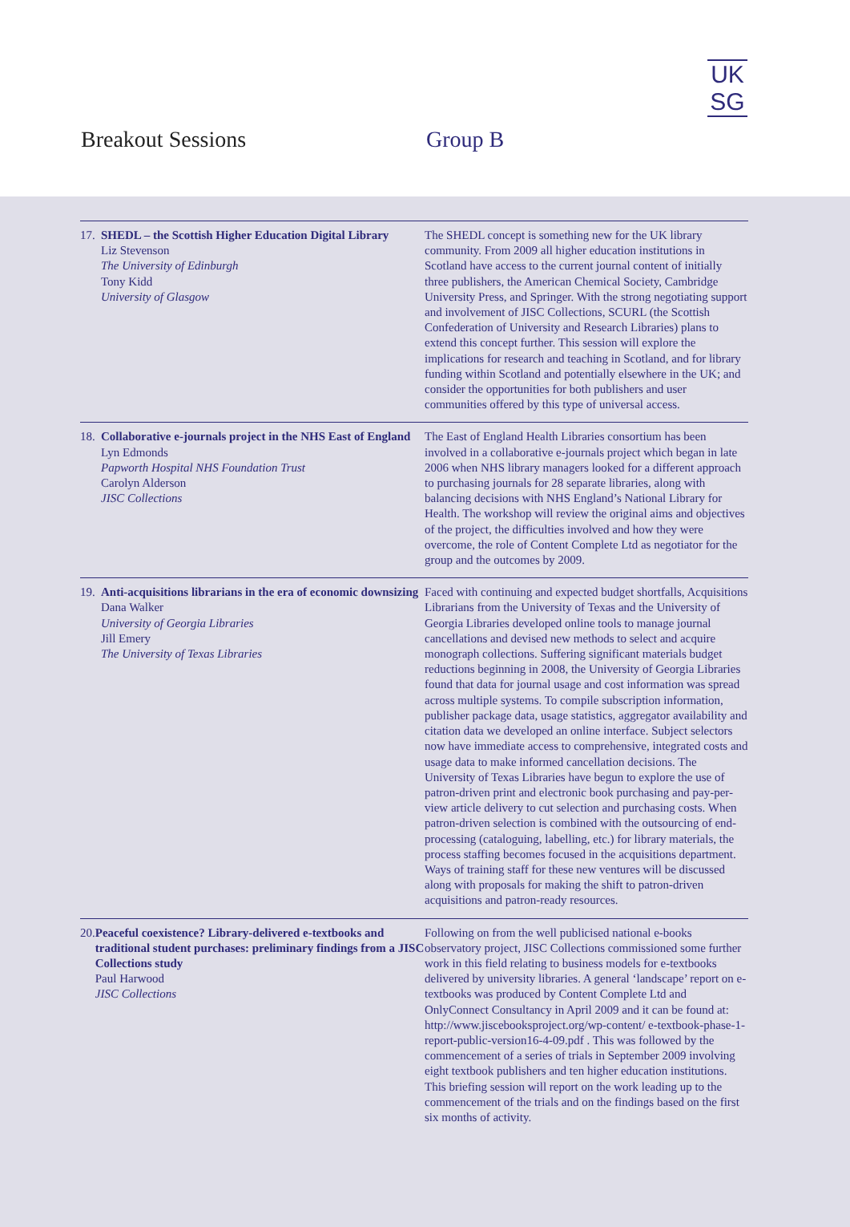UK
SG
Breakout Sessions Group B
17.
SHEDL – the Scottish Higher Education Digital Library
Liz Stevenson
The University of Edinburgh
Tony Kidd
University of Glasgow
The SHEDL concept is something new for the UK library community. From 2009 all higher education institutions in Scotland have access to the current journal content of initially three publishers, the American Chemical Society, Cambridge University Press, and Springer. With the strong negotiating support and involvement of JISC Collections, SCURL (the Scottish Confederation of University and Research Libraries) plans to extend this concept further. This session will explore the implications for research and teaching in Scotland, and for library funding within Scotland and potentially elsewhere in the UK; and consider the opportunities for both publishers and user communities offered by this type of universal access.
18.
Collaborative e-journals project in the NHS East of England
Lyn Edmonds
Papworth Hospital NHS Foundation Trust
Carolyn Alderson
JISC Collections
The East of England Health Libraries consortium has been involved in a collaborative e-journals project which began in late 2006 when NHS library managers looked for a different approach to purchasing journals for 28 separate libraries, along with balancing decisions with NHS England’s National Library for Health. The workshop will review the original aims and objectives of the project, the difficulties involved and how they were overcome, the role of Content Complete Ltd as negotiator for the group and the outcomes by 2009.
19.
Anti-acquisitions librarians in the era of economic downsizing
Dana Walker
University of Georgia Libraries
Jill Emery
The University of Texas Libraries
Faced with continuing and expected budget shortfalls, Acquisitions Librarians from the University of Texas and the University of Georgia Libraries developed online tools to manage journal cancellations and devised new methods to select and acquire monograph collections. Suffering significant materials budget reductions beginning in 2008, the University of Georgia Libraries found that data for journal usage and cost information was spread across multiple systems. To compile subscription information, publisher package data, usage statistics, aggregator availability and citation data we developed an online interface. Subject selectors now have immediate access to comprehensive, integrated costs and usage data to make informed cancellation decisions. The University of Texas Libraries have begun to explore the use of patron-driven print and electronic book purchasing and pay-per-view article delivery to cut selection and purchasing costs. When patron-driven selection is combined with the outsourcing of end-processing (cataloguing, labelling, etc.) for library materials, the process staffing becomes focused in the acquisitions department. Ways of training staff for these new ventures will be discussed along with proposals for making the shift to patron-driven acquisitions and patron-ready resources.
20.
Peaceful coexistence? Library-delivered e-textbooks and traditional student purchases: preliminary findings from a JISC Collections study
Paul Harwood
JISC Collections
Following on from the well publicised national e-books observatory project, JISC Collections commissioned some further work in this field relating to business models for e-textbooks delivered by university libraries. A general ‘landscape’ report on e-textbooks was produced by Content Complete Ltd and OnlyConnect Consultancy in April 2009 and it can be found at: http://www.jiscebooksproject.org/wp-content/ e-textbook-phase-1-report-public-version16-4-09.pdf . This was followed by the commencement of a series of trials in September 2009 involving eight textbook publishers and ten higher education institutions. This briefing session will report on the work leading up to the commencement of the trials and on the findings based on the first six months of activity.